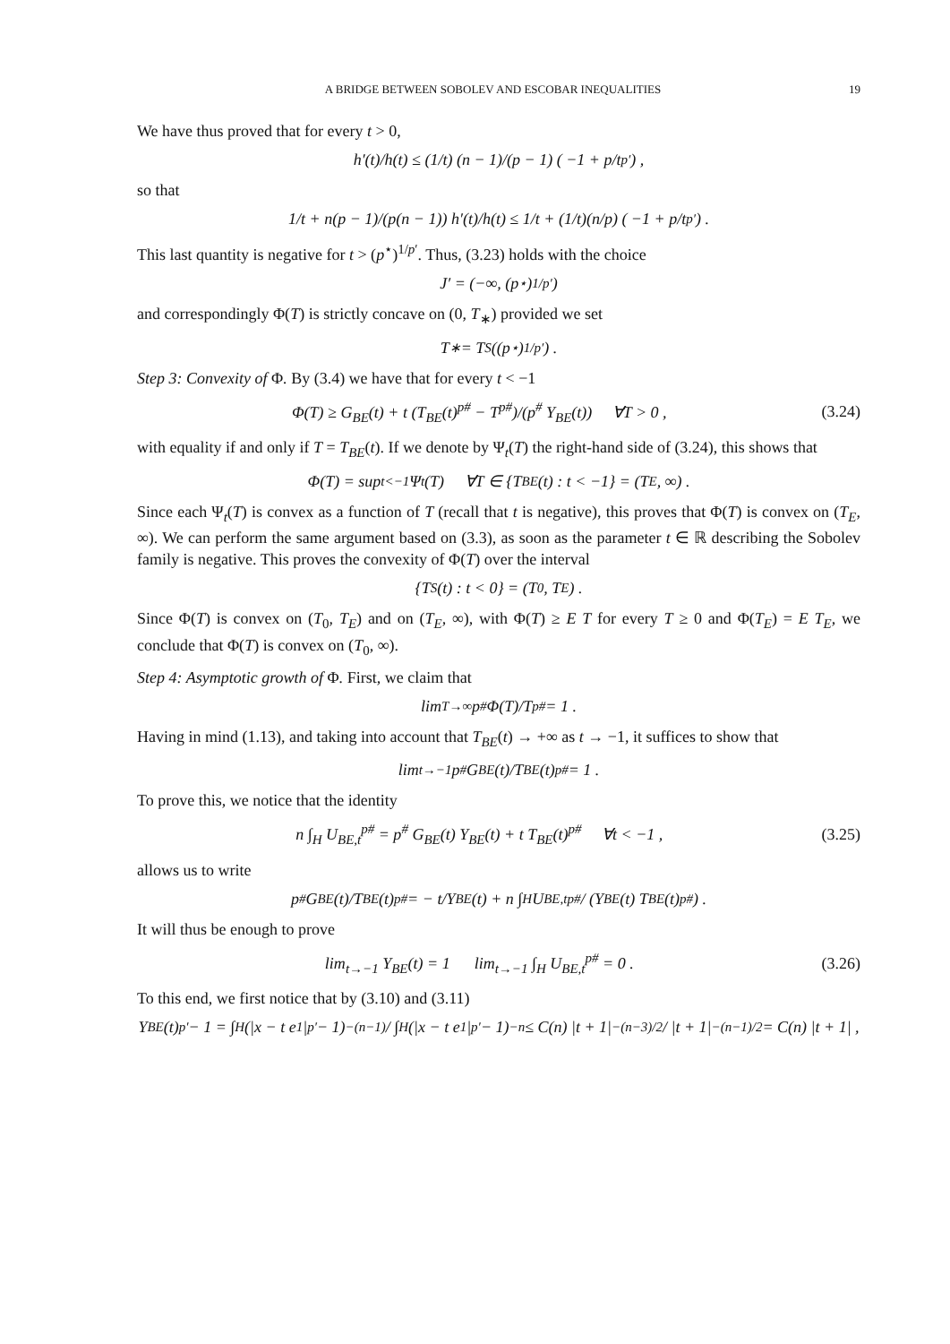A BRIDGE BETWEEN SOBOLEV AND ESCOBAR INEQUALITIES 19
We have thus proved that for every t > 0,
h′(t)/h(t) ≤ (1/t) (n − 1)/(p − 1) ( −1 + p/t<sup>p′</sup> ) ,
so that
1/t + n(p − 1)/(p(n − 1)) h′(t)/h(t) ≤ 1/t + (1/t)(n/p) ( −1 + p/t<sup>p′</sup> ) .
This last quantity is negative for t > (p<sup>⋆</sup>)<sup>1/p′</sup>. Thus, (3.23) holds with the choice
J′ = (−∞, (p<sup>⋆</sup>)<sup>1/p′</sup>)
and correspondingly Φ(T) is strictly concave on (0, T<sub>∗</sub>) provided we set
T<sub>∗</sub> = T<sub>S</sub>((p<sup>⋆</sup>)<sup>1/p′</sup>) .
Step 3: Convexity of Φ. By (3.4) we have that for every t < −1
Φ(T) ≥ G<sub>BE</sub>(t) + t (T<sub>BE</sub>(t)<sup>p#</sup> − T<sup>p#</sup>)/(p<sup>#</sup> Y<sub>BE</sub>(t)) ∀T > 0 , (3.24)
with equality if and only if T = T<sub>BE</sub>(t). If we denote by Ψ<sub>t</sub>(T) the right-hand side of (3.24), this shows that
Φ(T) = sup<sub>t<−1</sub> Ψ<sub>t</sub>(T) ∀T ∈ {T<sub>BE</sub>(t) : t < −1} = (T<sub>E</sub>, ∞) .
Since each Ψ<sub>t</sub>(T) is convex as a function of T (recall that t is negative), this proves that Φ(T) is convex on (T<sub>E</sub>, ∞). We can perform the same argument based on (3.3), as soon as the parameter t ∈ ℝ describing the Sobolev family is negative. This proves the convexity of Φ(T) over the interval
{T<sub>S</sub>(t) : t < 0} = (T<sub>0</sub>, T<sub>E</sub>) .
Since Φ(T) is convex on (T<sub>0</sub>, T<sub>E</sub>) and on (T<sub>E</sub>, ∞), with Φ(T) ≥ E T for every T ≥ 0 and Φ(T<sub>E</sub>) = E T<sub>E</sub>, we conclude that Φ(T) is convex on (T<sub>0</sub>, ∞).
Step 4: Asymptotic growth of Φ. First, we claim that
lim<sub>T→∞</sub> p<sup>#</sup> Φ(T)/T<sup>p#</sup> = 1 .
Having in mind (1.13), and taking into account that T<sub>BE</sub>(t) → +∞ as t → −1, it suffices to show that
lim<sub>t→−1</sub> p<sup>#</sup>G<sub>BE</sub>(t)/T<sub>BE</sub>(t)<sup>p#</sup> = 1 .
To prove this, we notice that the identity
n ∫<sub>H</sub> U<sub>BE,t</sub><sup>p#</sup> = p<sup>#</sup> G<sub>BE</sub>(t) Y<sub>BE</sub>(t) + t T<sub>BE</sub>(t)<sup>p#</sup> ∀t < −1 , (3.25)
allows us to write
p<sup>#</sup> G<sub>BE</sub>(t)/T<sub>BE</sub>(t)<sup>p#</sup> = − t/Y<sub>BE</sub>(t) + n ∫<sub>H</sub> U<sub>BE,t</sub><sup>p#</sup> / (Y<sub>BE</sub>(t) T<sub>BE</sub>(t)<sup>p#</sup>) .
It will thus be enough to prove
lim<sub>t→−1</sub> Y<sub>BE</sub>(t) = 1 lim<sub>t→−1</sub> ∫<sub>H</sub> U<sub>BE,t</sub><sup>p#</sup> = 0 . (3.26)
To this end, we first notice that by (3.10) and (3.11)
Y<sub>BE</sub>(t)<sup>p′</sup> − 1 = ∫<sub>H</sub>(|x − t e<sub>1</sub>|<sup>p′</sup> − 1)<sup>−(n−1)</sup> / ∫<sub>H</sub>(|x − t e<sub>1</sub>|<sup>p′</sup> − 1)<sup>−n</sup> ≤ C(n) |t + 1|<sup>−(n−3)/2</sup> / |t + 1|<sup>−(n−1)/2</sup> = C(n) |t + 1| ,